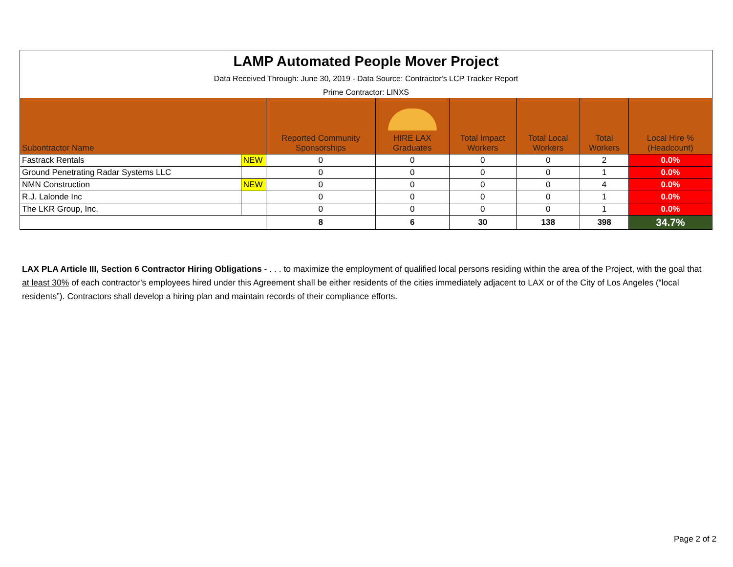| LAMP Automated People Mover Project Data Received Through: June 30, 2019 - Data Source: Contractor's LCP Tracker Report Prime Contractor: LINXS | | | | | | | |
| Subontractor Name | | Reported Community Sponsorships | HIRE LAX Graduates | Total Impact Workers | Total Local Workers | Total Workers | Local Hire % (Headcount) |
| Fastrack Rentals | NEW | 0 | 0 | 0 | 0 | 2 | 0.0% |
| Ground Penetrating Radar Systems LLC | | 0 | 0 | 0 | 0 | 1 | 0.0% |
| NMN Construction | NEW | 0 | 0 | 0 | 0 | 4 | 0.0% |
| R.J. Lalonde Inc | | 0 | 0 | 0 | 0 | 1 | 0.0% |
| The LKR Group, Inc. | | 0 | 0 | 0 | 0 | 1 | 0.0% |
| | | 8 | 6 | 30 | 138 | 398 | 34.7% |
LAX PLA Article III, Section 6 Contractor Hiring Obligations - . . . to maximize the employment of qualified local persons residing within the area of the Project, with the goal that at least 30% of each contractor’s employees hired under this Agreement shall be either residents of the cities immediately adjacent to LAX or of the City of Los Angeles (“local residents”). Contractors shall develop a hiring plan and maintain records of their compliance efforts.
Page 2 of 2